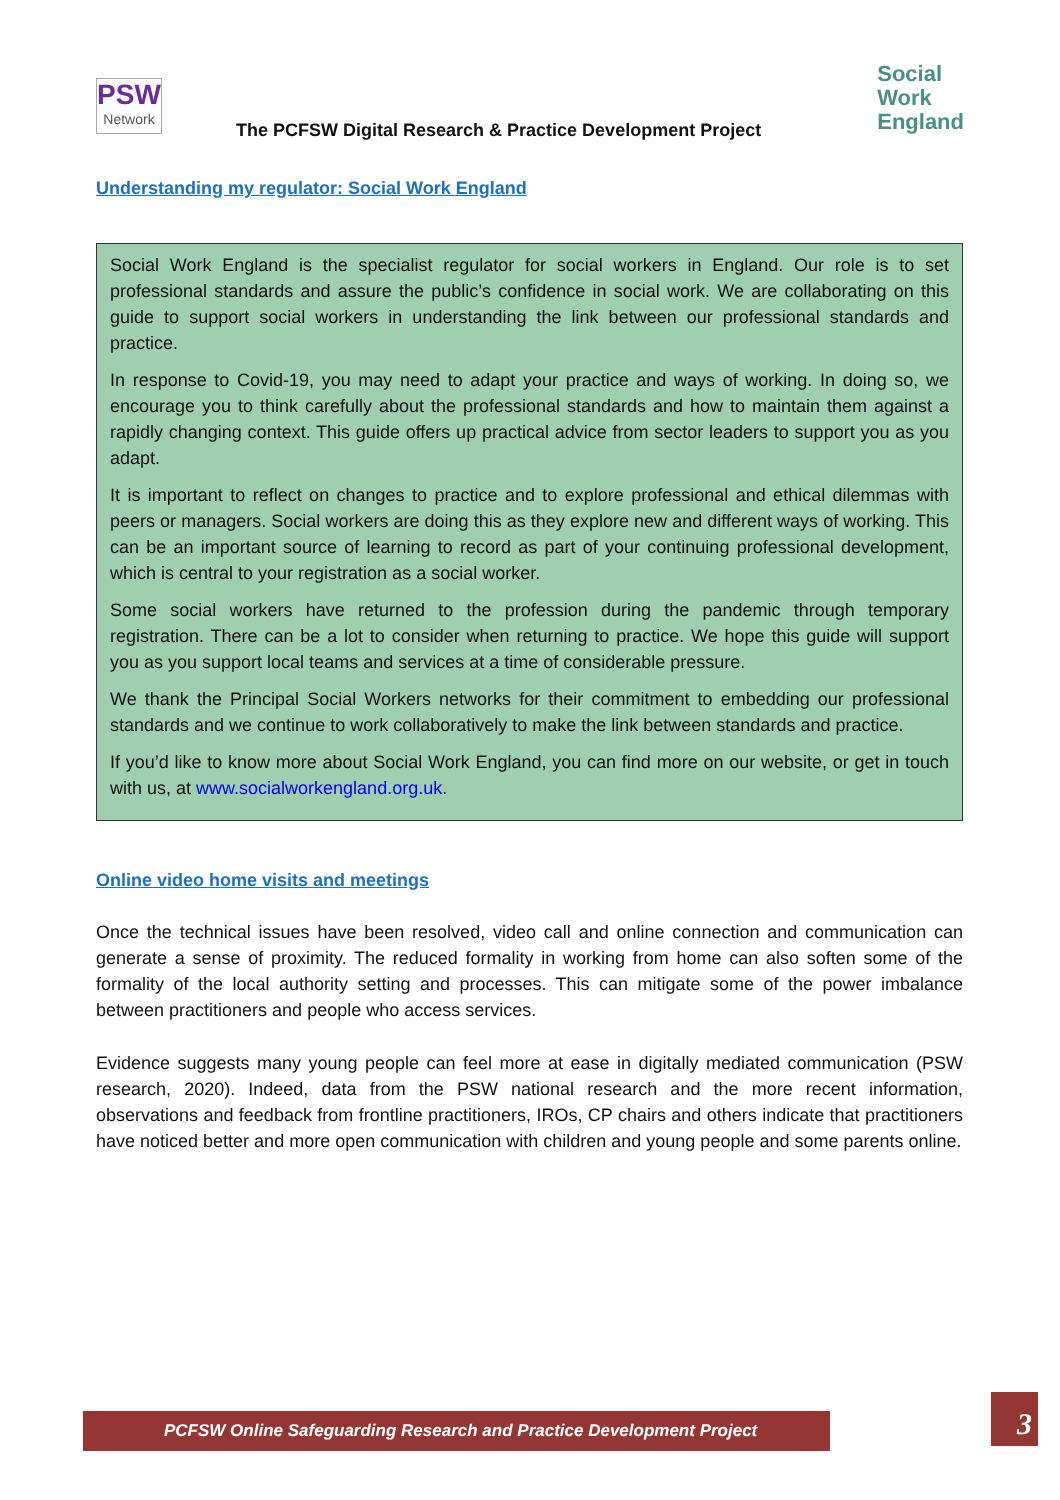PSW
Network
The PCFSW Digital Research & Practice Development Project
Social
Work
England
Understanding my regulator: Social Work England
Social Work England is the specialist regulator for social workers in England. Our role is to set professional standards and assure the public’s confidence in social work. We are collaborating on this guide to support social workers in understanding the link between our professional standards and practice.
In response to Covid-19, you may need to adapt your practice and ways of working. In doing so, we encourage you to think carefully about the professional standards and how to maintain them against a rapidly changing context. This guide offers up practical advice from sector leaders to support you as you adapt.
It is important to reflect on changes to practice and to explore professional and ethical dilemmas with peers or managers. Social workers are doing this as they explore new and different ways of working. This can be an important source of learning to record as part of your continuing professional development, which is central to your registration as a social worker.
Some social workers have returned to the profession during the pandemic through temporary registration. There can be a lot to consider when returning to practice. We hope this guide will support you as you support local teams and services at a time of considerable pressure.
We thank the Principal Social Workers networks for their commitment to embedding our professional standards and we continue to work collaboratively to make the link between standards and practice.
If you’d like to know more about Social Work England, you can find more on our website, or get in touch with us, at www.socialworkengland.org.uk.
Online video home visits and meetings
Once the technical issues have been resolved, video call and online connection and communication can generate a sense of proximity. The reduced formality in working from home can also soften some of the formality of the local authority setting and processes. This can mitigate some of the power imbalance between practitioners and people who access services.
Evidence suggests many young people can feel more at ease in digitally mediated communication (PSW research, 2020). Indeed, data from the PSW national research and the more recent information, observations and feedback from frontline practitioners, IROs, CP chairs and others indicate that practitioners have noticed better and more open communication with children and young people and some parents online.
PCFSW Online Safeguarding Research and Practice Development Project 3